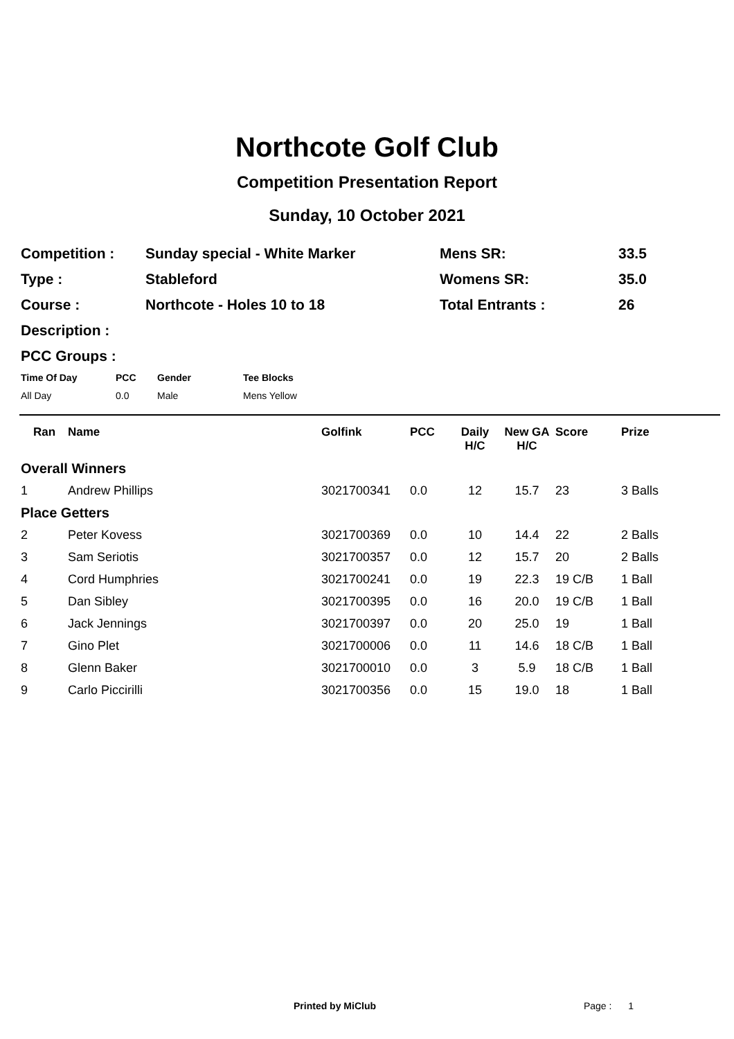Northcote Golf Club
Competition Presentation Report
Sunday, 10 October 2021
| Competition : | Sunday special - White Marker | Mens SR: | 33.5 |
| Type : | Stableford | Womens SR: | 35.0 |
| Course : | Northcote - Holes 10 to 18 | Total Entrants : | 26 |
| Description : | | | |
| PCC Groups : | | | |
| Time Of Day | PCC | Gender | Tee Blocks |
| --- | --- | --- | --- |
| All Day | 0.0 | Male | Mens Yellow |
| Ran | Name | Golfink | PCC | Daily H/C | New GA H/C | Score | Prize |
| --- | --- | --- | --- | --- | --- | --- | --- |
| Overall Winners | | | | | | | |
| 1 | Andrew Phillips | 3021700341 | 0.0 | 12 | 15.7 | 23 | 3 Balls |
| Place Getters | | | | | | | |
| 2 | Peter Kovess | 3021700369 | 0.0 | 10 | 14.4 | 22 | 2 Balls |
| 3 | Sam Seriotis | 3021700357 | 0.0 | 12 | 15.7 | 20 | 2 Balls |
| 4 | Cord Humphries | 3021700241 | 0.0 | 19 | 22.3 | 19 C/B | 1 Ball |
| 5 | Dan Sibley | 3021700395 | 0.0 | 16 | 20.0 | 19 C/B | 1 Ball |
| 6 | Jack Jennings | 3021700397 | 0.0 | 20 | 25.0 | 19 | 1 Ball |
| 7 | Gino Plet | 3021700006 | 0.0 | 11 | 14.6 | 18 C/B | 1 Ball |
| 8 | Glenn Baker | 3021700010 | 0.0 | 3 | 5.9 | 18 C/B | 1 Ball |
| 9 | Carlo Piccirilli | 3021700356 | 0.0 | 15 | 19.0 | 18 | 1 Ball |
Printed by MiClub Page : 1